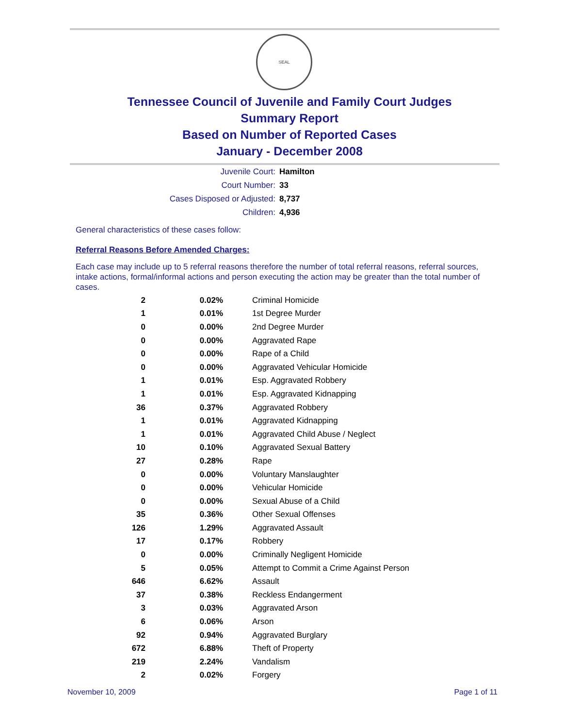SEAL
Tennessee Council of Juvenile and Family Court Judges
Summary Report
Based on Number of Reported Cases
January - December 2008
Juvenile Court: Hamilton
Court Number: 33
Cases Disposed or Adjusted: 8,737
Children: 4,936
General characteristics of these cases follow:
Referral Reasons Before Amended Charges:
Each case may include up to 5 referral reasons therefore the number of total referral reasons, referral sources, intake actions, formal/informal actions and person executing the action may be greater than the total number of cases.
| 2 | 0.02% | Criminal Homicide |
| 1 | 0.01% | 1st Degree Murder |
| 0 | 0.00% | 2nd Degree Murder |
| 0 | 0.00% | Aggravated Rape |
| 0 | 0.00% | Rape of a Child |
| 0 | 0.00% | Aggravated Vehicular Homicide |
| 1 | 0.01% | Esp. Aggravated Robbery |
| 1 | 0.01% | Esp. Aggravated Kidnapping |
| 36 | 0.37% | Aggravated Robbery |
| 1 | 0.01% | Aggravated Kidnapping |
| 1 | 0.01% | Aggravated Child Abuse / Neglect |
| 10 | 0.10% | Aggravated Sexual Battery |
| 27 | 0.28% | Rape |
| 0 | 0.00% | Voluntary Manslaughter |
| 0 | 0.00% | Vehicular Homicide |
| 0 | 0.00% | Sexual Abuse of a Child |
| 35 | 0.36% | Other Sexual Offenses |
| 126 | 1.29% | Aggravated Assault |
| 17 | 0.17% | Robbery |
| 0 | 0.00% | Criminally Negligent Homicide |
| 5 | 0.05% | Attempt to Commit a Crime Against Person |
| 646 | 6.62% | Assault |
| 37 | 0.38% | Reckless Endangerment |
| 3 | 0.03% | Aggravated Arson |
| 6 | 0.06% | Arson |
| 92 | 0.94% | Aggravated Burglary |
| 672 | 6.88% | Theft of Property |
| 219 | 2.24% | Vandalism |
| 2 | 0.02% | Forgery |
November 10, 2009 Page 1 of 11